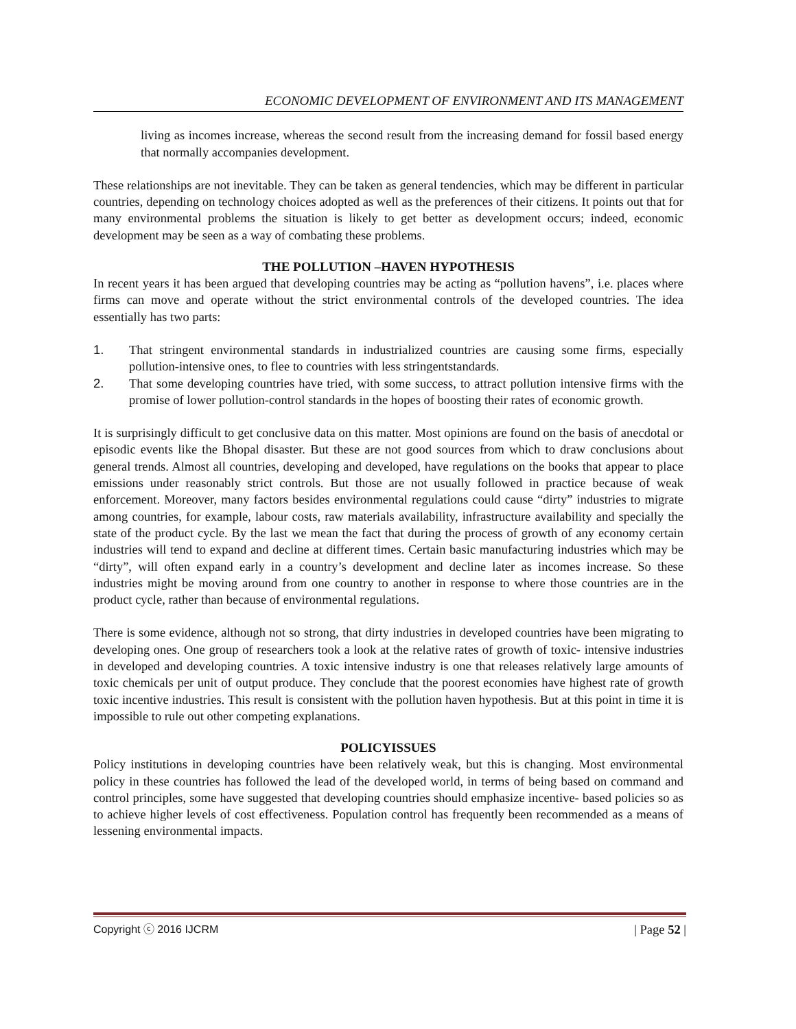ECONOMIC DEVELOPMENT OF ENVIRONMENT AND ITS MANAGEMENT
living as incomes increase, whereas the second result from the increasing demand for fossil based energy that normally accompanies development.
These relationships are not inevitable. They can be taken as general tendencies, which may be different in particular countries, depending on technology choices adopted as well as the preferences of their citizens. It points out that for many environmental problems the situation is likely to get better as development occurs; indeed, economic development may be seen as a way of combating these problems.
THE POLLUTION –HAVEN HYPOTHESIS
In recent years it has been argued that developing countries may be acting as “pollution havens”, i.e. places where firms can move and operate without the strict environmental controls of the developed countries. The idea essentially has two parts:
1. That stringent environmental standards in industrialized countries are causing some firms, especially pollution-intensive ones, to flee to countries with less stringentstandards.
2. That some developing countries have tried, with some success, to attract pollution intensive firms with the promise of lower pollution-control standards in the hopes of boosting their rates of economic growth.
It is surprisingly difficult to get conclusive data on this matter. Most opinions are found on the basis of anecdotal or episodic events like the Bhopal disaster. But these are not good sources from which to draw conclusions about general trends. Almost all countries, developing and developed, have regulations on the books that appear to place emissions under reasonably strict controls. But those are not usually followed in practice because of weak enforcement. Moreover, many factors besides environmental regulations could cause “dirty” industries to migrate among countries, for example, labour costs, raw materials availability, infrastructure availability and specially the state of the product cycle. By the last we mean the fact that during the process of growth of any economy certain industries will tend to expand and decline at different times. Certain basic manufacturing industries which may be “dirty”, will often expand early in a country’s development and decline later as incomes increase. So these industries might be moving around from one country to another in response to where those countries are in the product cycle, rather than because of environmental regulations.
There is some evidence, although not so strong, that dirty industries in developed countries have been migrating to developing ones. One group of researchers took a look at the relative rates of growth of toxic- intensive industries in developed and developing countries. A toxic intensive industry is one that releases relatively large amounts of toxic chemicals per unit of output produce. They conclude that the poorest economies have highest rate of growth toxic incentive industries. This result is consistent with the pollution haven hypothesis. But at this point in time it is impossible to rule out other competing explanations.
POLICYISSUES
Policy institutions in developing countries have been relatively weak, but this is changing. Most environmental policy in these countries has followed the lead of the developed world, in terms of being based on command and control principles, some have suggested that developing countries should emphasize incentive- based policies so as to achieve higher levels of cost effectiveness. Population control has frequently been recommended as a means of lessening environmental impacts.
Copyright ⓒ 2016 IJCRM | Page 52 |